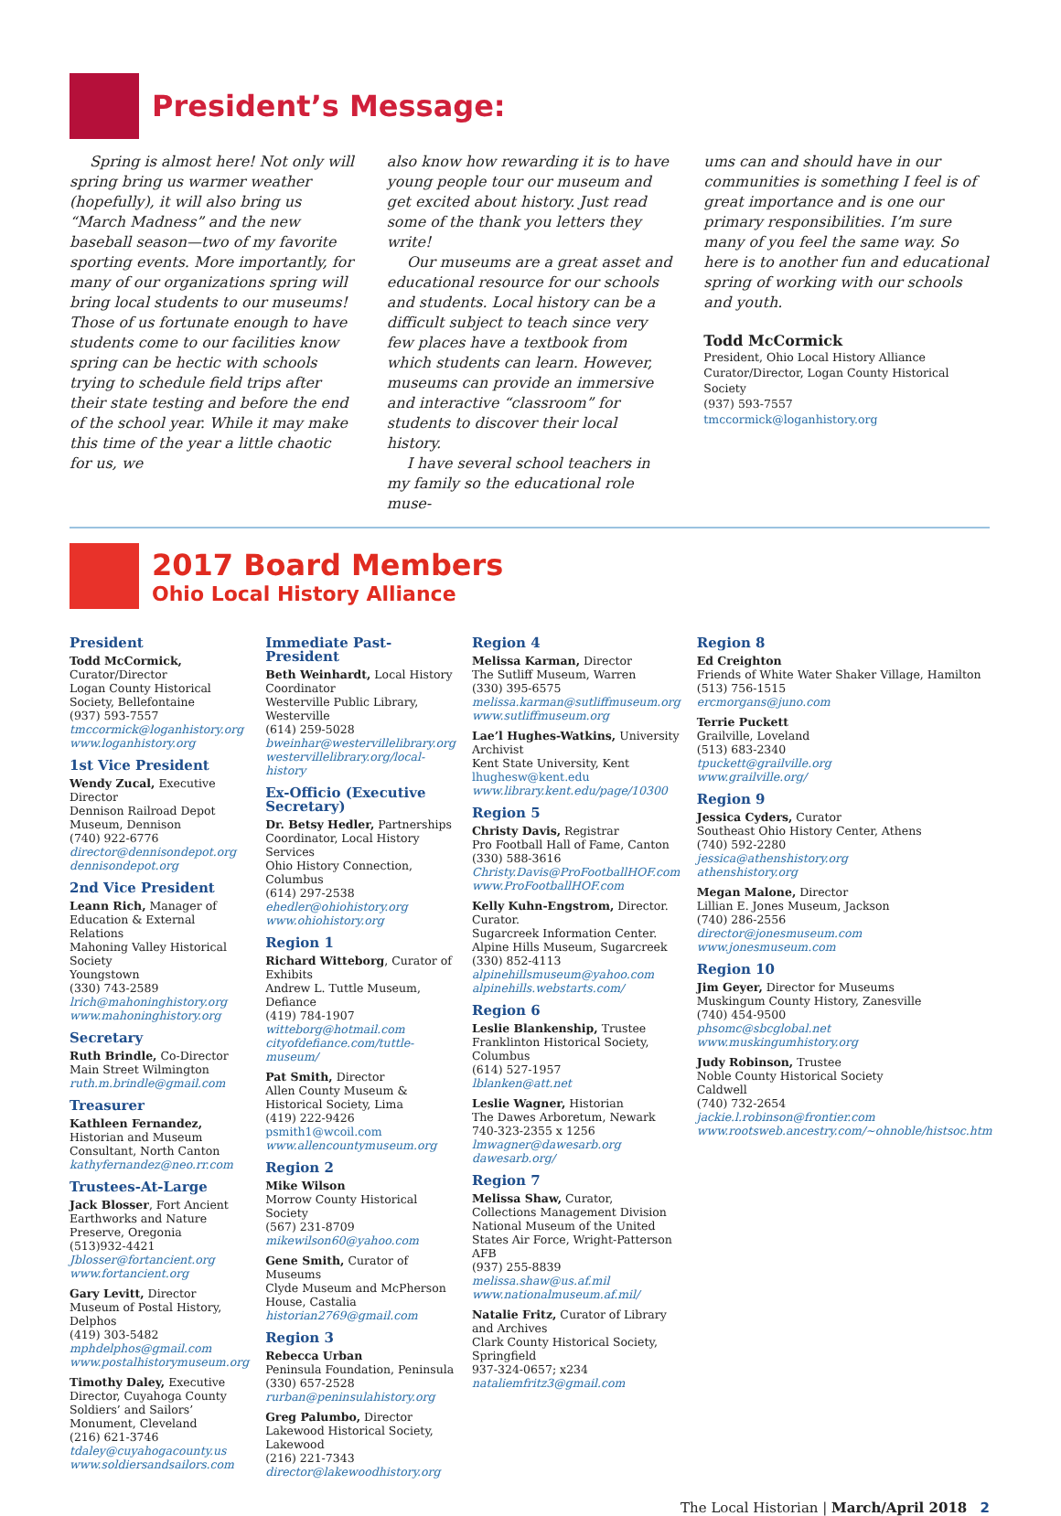President’s Message:
Spring is almost here! Not only will spring bring us warmer weather (hopefully), it will also bring us “March Madness” and the new baseball season—two of my favorite sporting events. More importantly, for many of our organizations spring will bring local students to our museums! Those of us fortunate enough to have students come to our facilities know spring can be hectic with schools trying to schedule field trips after their state testing and before the end of the school year. While it may make this time of the year a little chaotic for us, we
also know how rewarding it is to have young people tour our museum and get excited about history. Just read some of the thank you letters they write!
Our museums are a great asset and educational resource for our schools and students. Local history can be a difficult subject to teach since very few places have a textbook from which students can learn. However, museums can provide an immersive and interactive “classroom” for students to discover their local history.
I have several school teachers in my family so the educational role muse-
ums can and should have in our communities is something I feel is of great importance and is one our primary responsibilities. I’m sure many of you feel the same way. So here is to another fun and educational spring of working with our schools and youth.
Todd McCormick
President, Ohio Local History Alliance
Curator/Director, Logan County Historical Society
(937) 593-7557
tmccormick@loganhistory.org
2017 Board Members
Ohio Local History Alliance
President
Todd McCormick, Curator/Director
Logan County Historical Society, Bellefontaine
(937) 593-7557
tmccormick@loganhistory.org
www.loganhistory.org
1st Vice President
Wendy Zucal, Executive Director
Dennison Railroad Depot Museum, Dennison
(740) 922-6776
director@dennisondepot.org
dennisondepot.org
2nd Vice President
Leann Rich, Manager of Education & External Relations
Mahoning Valley Historical Society
Youngstown
(330) 743-2589
lrich@mahoninghistory.org
www.mahoninghistory.org
Secretary
Ruth Brindle, Co-Director
Main Street Wilmington
ruth.m.brindle@gmail.com
Treasurer
Kathleen Fernandez, Historian and Museum Consultant, North Canton
kathyfernandez@neo.rr.com
Trustees-At-Large
Jack Blosser, Fort Ancient Earthworks and Nature Preserve, Oregonia
(513)932-4421
Jblosser@fortancient.org
www.fortancient.org
Gary Levitt, Director
Museum of Postal History, Delphos
(419) 303-5482
mphdelphos@gmail.com
www.postalhistorymuseum.org
Timothy Daley, Executive Director, Cuyahoga County Soldiers’ and Sailors’ Monument, Cleveland
(216) 621-3746
tdaley@cuyahogacounty.us
www.soldiersandsailors.com
Immediate Past-President
Beth Weinhardt, Local History Coordinator
Westerville Public Library, Westerville
(614) 259-5028
bweinhar@westervillelibrary.org
westervillelibrary.org/local-history
Ex-Officio (Executive Secretary)
Dr. Betsy Hedler, Partnerships Coordinator, Local History Services
Ohio History Connection, Columbus
(614) 297-2538
ehedler@ohiohistory.org
www.ohiohistory.org
Region 1
Richard Witteborg, Curator of Exhibits
Andrew L. Tuttle Museum, Defiance
(419) 784-1907
witteborg@hotmail.com
cityofdefiance.com/tuttle-museum/
Pat Smith, Director
Allen County Museum & Historical Society, Lima
(419) 222-9426
psmith1@wcoil.com
www.allencountymuseum.org
Region 2
Mike Wilson
Morrow County Historical Society
(567) 231-8709
mikewilson60@yahoo.com
Gene Smith, Curator of Museums
Clyde Museum and McPherson House, Castalia
historian2769@gmail.com
Region 3
Rebecca Urban
Peninsula Foundation, Peninsula
(330) 657-2528
rurban@peninsulahistory.org
Greg Palumbo, Director
Lakewood Historical Society, Lakewood
(216) 221-7343
director@lakewoodhistory.org
Region 4
Melissa Karman, Director
The Sutliff Museum, Warren
(330) 395-6575
melissa.karman@sutliffmuseum.org
www.sutliffmuseum.org
Lae’l Hughes-Watkins, University Archivist
Kent State University, Kent
lhughesw@kent.edu
www.library.kent.edu/page/10300
Region 5
Christy Davis, Registrar
Pro Football Hall of Fame, Canton
(330) 588-3616
Christy.Davis@ProFootballHOF.com
www.ProFootballHOF.com
Kelly Kuhn-Engstrom, Director. Curator.
Sugarcreek Information Center. Alpine Hills Museum, Sugarcreek
(330) 852-4113
alpinehillsmuseum@yahoo.com
alpinehills.webstarts.com/
Region 6
Leslie Blankenship, Trustee
Franklinton Historical Society, Columbus
(614) 527-1957
lblanken@att.net
Leslie Wagner, Historian
The Dawes Arboretum, Newark
740-323-2355 x 1256
lmwagner@dawesarb.org
dawesarb.org/
Region 7
Melissa Shaw, Curator, Collections Management Division
National Museum of the United States Air Force, Wright-Patterson AFB
(937) 255-8839
melissa.shaw@us.af.mil
www.nationalmuseum.af.mil/
Natalie Fritz, Curator of Library and Archives
Clark County Historical Society, Springfield
937-324-0657; x234
nataliemfritz3@gmail.com
Region 8
Ed Creighton
Friends of White Water Shaker Village, Hamilton
(513) 756-1515
ercmorgans@juno.com
Terrie Puckett
Grailville, Loveland
(513) 683-2340
tpuckett@grailville.org
www.grailville.org/
Region 9
Jessica Cyders, Curator
Southeast Ohio History Center, Athens
(740) 592-2280
jessica@athenshistory.org
athenshistory.org
Megan Malone, Director
Lillian E. Jones Museum, Jackson
(740) 286-2556
director@jonesmuseum.com
www.jonesmuseum.com
Region 10
Jim Geyer, Director for Museums
Muskingum County History, Zanesville
(740) 454-9500
phsomc@sbcglobal.net
www.muskingumhistory.org
Judy Robinson, Trustee
Noble County Historical Society
Caldwell
(740) 732-2654
jackie.l.robinson@frontier.com
www.rootsweb.ancestry.com/~ohnoble/histsoc.htm
The Local Historian | March/April 2018 2